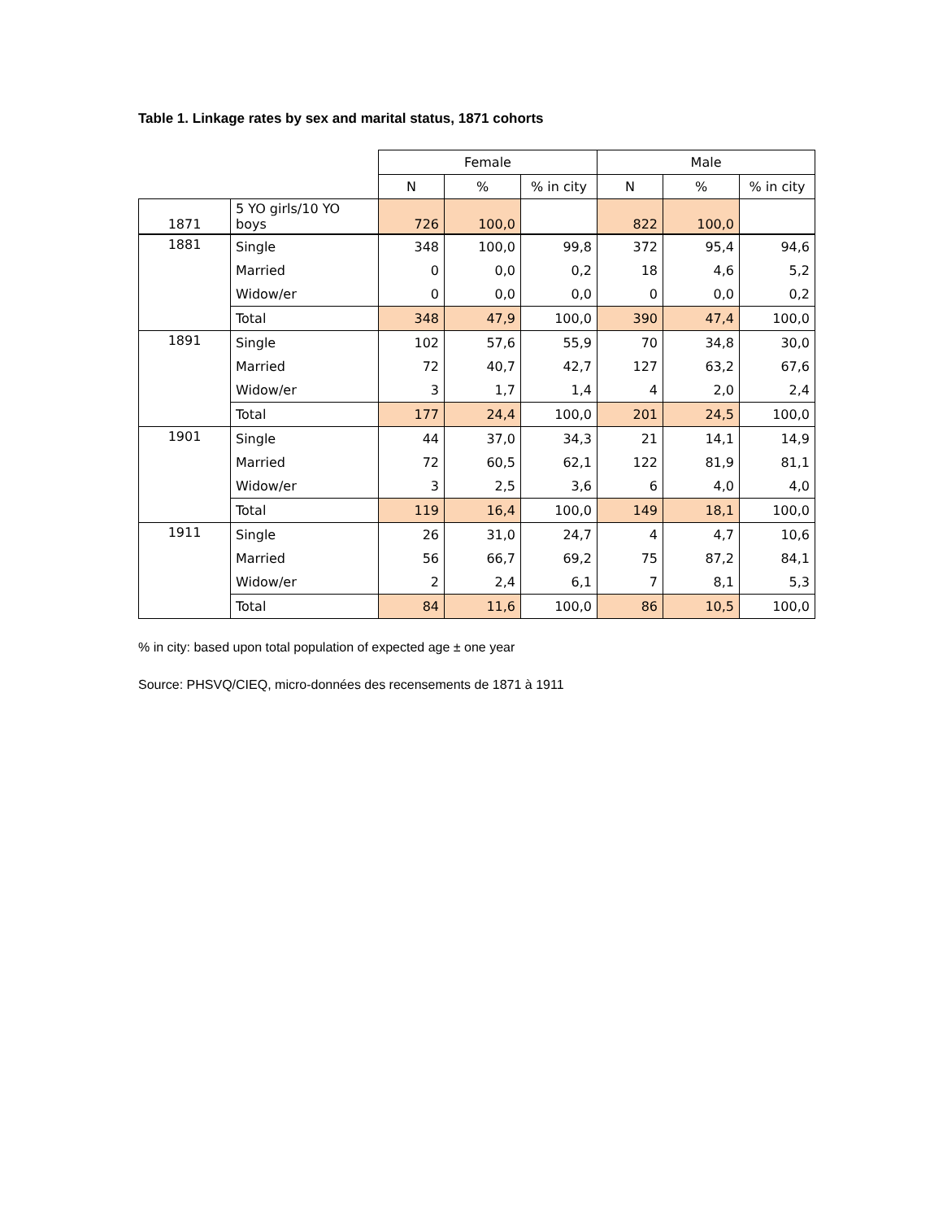Table 1. Linkage rates by sex and marital status, 1871 cohorts
| | | Female | | | Male | | |
| | | N | % | % in city | N | % | % in city |
| 1871 | 5 YO girls/10 YO boys | 726 | 100,0 | | 822 | 100,0 | |
| 1881 | Single | 348 | 100,0 | 99,8 | 372 | 95,4 | 94,6 |
| | Married | 0 | 0,0 | 0,2 | 18 | 4,6 | 5,2 |
| | Widow/er | 0 | 0,0 | 0,0 | 0 | 0,0 | 0,2 |
| | Total | 348 | 47,9 | 100,0 | 390 | 47,4 | 100,0 |
| 1891 | Single | 102 | 57,6 | 55,9 | 70 | 34,8 | 30,0 |
| | Married | 72 | 40,7 | 42,7 | 127 | 63,2 | 67,6 |
| | Widow/er | 3 | 1,7 | 1,4 | 4 | 2,0 | 2,4 |
| | Total | 177 | 24,4 | 100,0 | 201 | 24,5 | 100,0 |
| 1901 | Single | 44 | 37,0 | 34,3 | 21 | 14,1 | 14,9 |
| | Married | 72 | 60,5 | 62,1 | 122 | 81,9 | 81,1 |
| | Widow/er | 3 | 2,5 | 3,6 | 6 | 4,0 | 4,0 |
| | Total | 119 | 16,4 | 100,0 | 149 | 18,1 | 100,0 |
| 1911 | Single | 26 | 31,0 | 24,7 | 4 | 4,7 | 10,6 |
| | Married | 56 | 66,7 | 69,2 | 75 | 87,2 | 84,1 |
| | Widow/er | 2 | 2,4 | 6,1 | 7 | 8,1 | 5,3 |
| | Total | 84 | 11,6 | 100,0 | 86 | 10,5 | 100,0 |
% in city: based upon total population of expected age ± one year
Source: PHSVQ/CIEQ, micro-données des recensements de 1871 à 1911